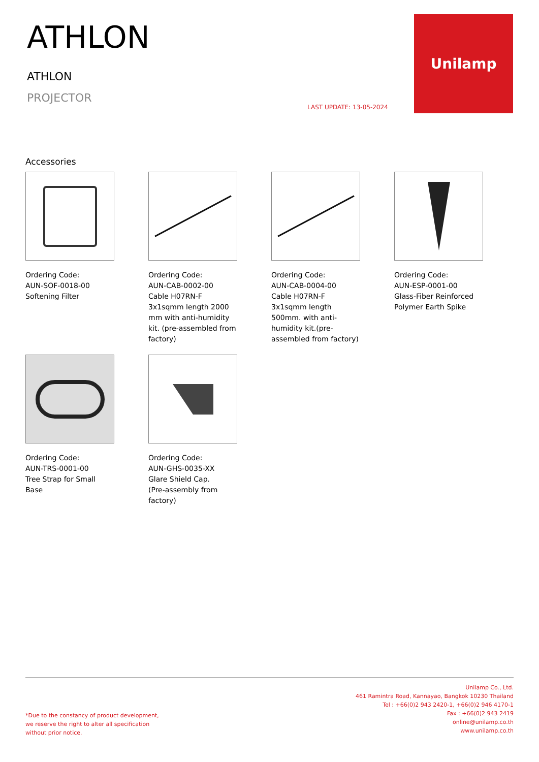ATHLON
ATHLON
PROJECTOR
LAST UPDATE: 13-05-2024
Unilamp
Accessories
Ordering Code:
AUN-SOF-0018-00
Softening Filter
Ordering Code:
AUN-CAB-0002-00
Cable H07RN-F 3x1sqmm length 2000 mm with anti-humidity kit. (pre-assembled from factory)
Ordering Code:
AUN-CAB-0004-00
Cable H07RN-F 3x1sqmm length 500mm. with anti-humidity kit.(pre-assembled from factory)
Ordering Code:
AUN-ESP-0001-00
Glass-Fiber Reinforced Polymer Earth Spike
Ordering Code:
AUN-TRS-0001-00
Tree Strap for Small Base
Ordering Code:
AUN-GHS-0035-XX
Glare Shield Cap.
(Pre-assembly from factory)
*Due to the constancy of product development,
we reserve the right to alter all specification
without prior notice.
Unilamp Co., Ltd.
461 Ramintra Road, Kannayao, Bangkok 10230 Thailand
Tel : +66(0)2 943 2420-1, +66(0)2 946 4170-1
Fax : +66(0)2 943 2419
online@unilamp.co.th
www.unilamp.co.th